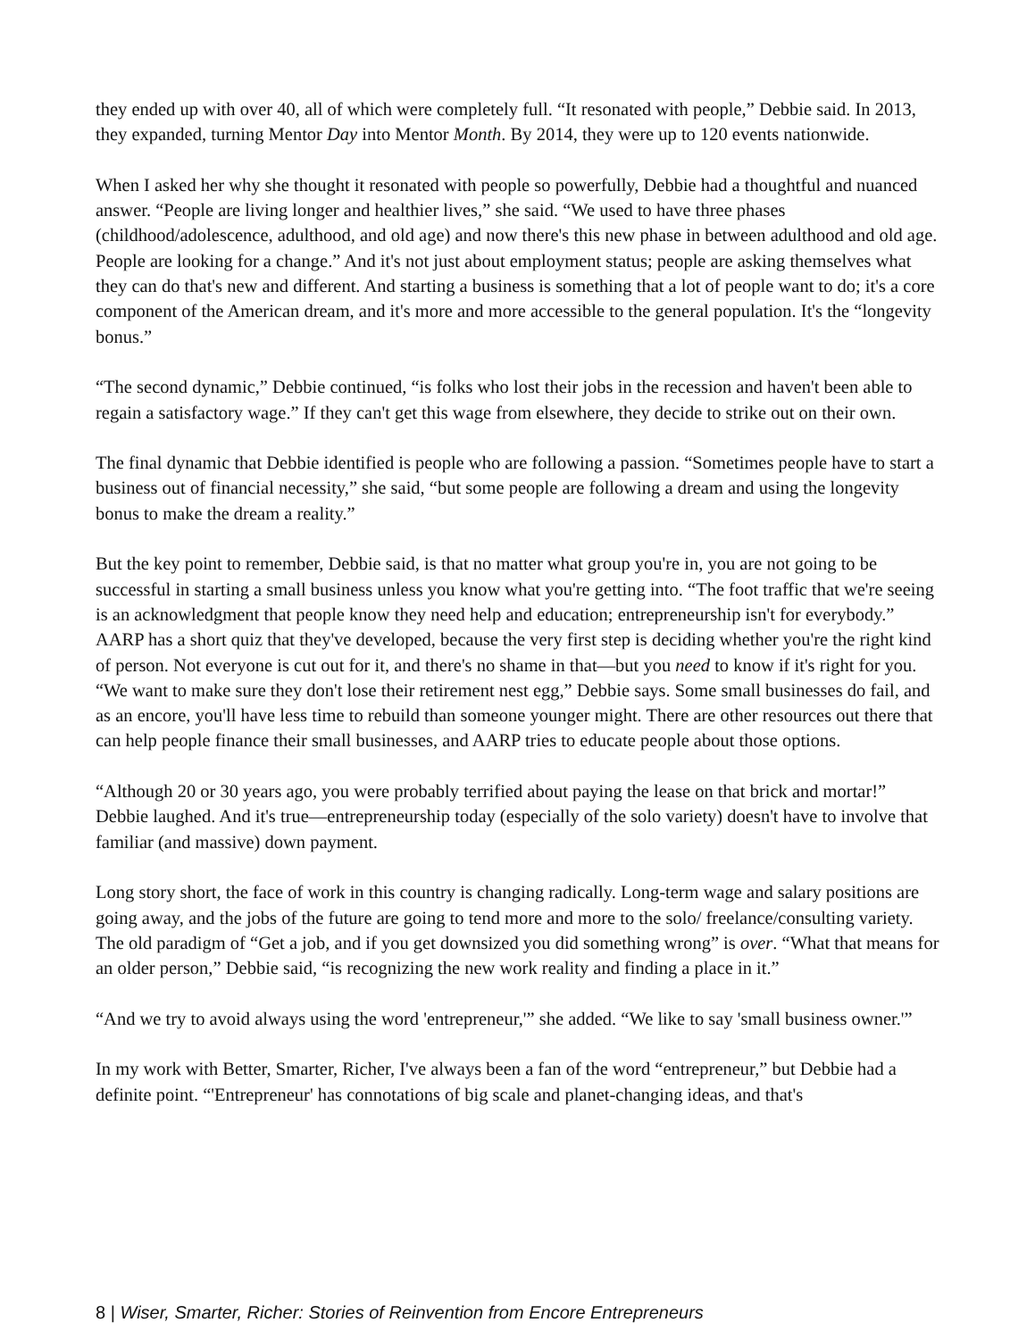they ended up with over 40, all of which were completely full. “It resonated with people,” Debbie said. In 2013, they expanded, turning Mentor Day into Mentor Month. By 2014, they were up to 120 events nationwide.
When I asked her why she thought it resonated with people so powerfully, Debbie had a thoughtful and nuanced answer. “People are living longer and healthier lives,” she said. “We used to have three phases (childhood/adolescence, adulthood, and old age) and now there's this new phase in between adulthood and old age. People are looking for a change.” And it's not just about employment status; people are asking themselves what they can do that's new and different. And starting a business is something that a lot of people want to do; it's a core component of the American dream, and it's more and more accessible to the general population. It's the “longevity bonus.”
“The second dynamic,” Debbie continued, “is folks who lost their jobs in the recession and haven't been able to regain a satisfactory wage.” If they can't get this wage from elsewhere, they decide to strike out on their own.
The final dynamic that Debbie identified is people who are following a passion. “Sometimes people have to start a business out of financial necessity,” she said, “but some people are following a dream and using the longevity bonus to make the dream a reality.”
But the key point to remember, Debbie said, is that no matter what group you're in, you are not going to be successful in starting a small business unless you know what you're getting into. “The foot traffic that we're seeing is an acknowledgment that people know they need help and education; entrepreneurship isn't for everybody.” AARP has a short quiz that they've developed, because the very first step is deciding whether you're the right kind of person. Not everyone is cut out for it, and there's no shame in that—but you need to know if it's right for you. “We want to make sure they don't lose their retirement nest egg,” Debbie says. Some small businesses do fail, and as an encore, you'll have less time to rebuild than someone younger might. There are other resources out there that can help people finance their small businesses, and AARP tries to educate people about those options.
“Although 20 or 30 years ago, you were probably terrified about paying the lease on that brick and mortar!” Debbie laughed. And it's true—entrepreneurship today (especially of the solo variety) doesn't have to involve that familiar (and massive) down payment.
Long story short, the face of work in this country is changing radically. Long-term wage and salary positions are going away, and the jobs of the future are going to tend more and more to the solo/ freelance/consulting variety. The old paradigm of “Get a job, and if you get downsized you did something wrong” is over. “What that means for an older person,” Debbie said, “is recognizing the new work reality and finding a place in it.”
“And we try to avoid always using the word 'entrepreneur,'” she added. “We like to say 'small business owner.'”
In my work with Better, Smarter, Richer, I've always been a fan of the word “entrepreneur,” but Debbie had a definite point. “'Entrepreneur' has connotations of big scale and planet-changing ideas, and that's
8 | Wiser, Smarter, Richer: Stories of Reinvention from Encore Entrepreneurs